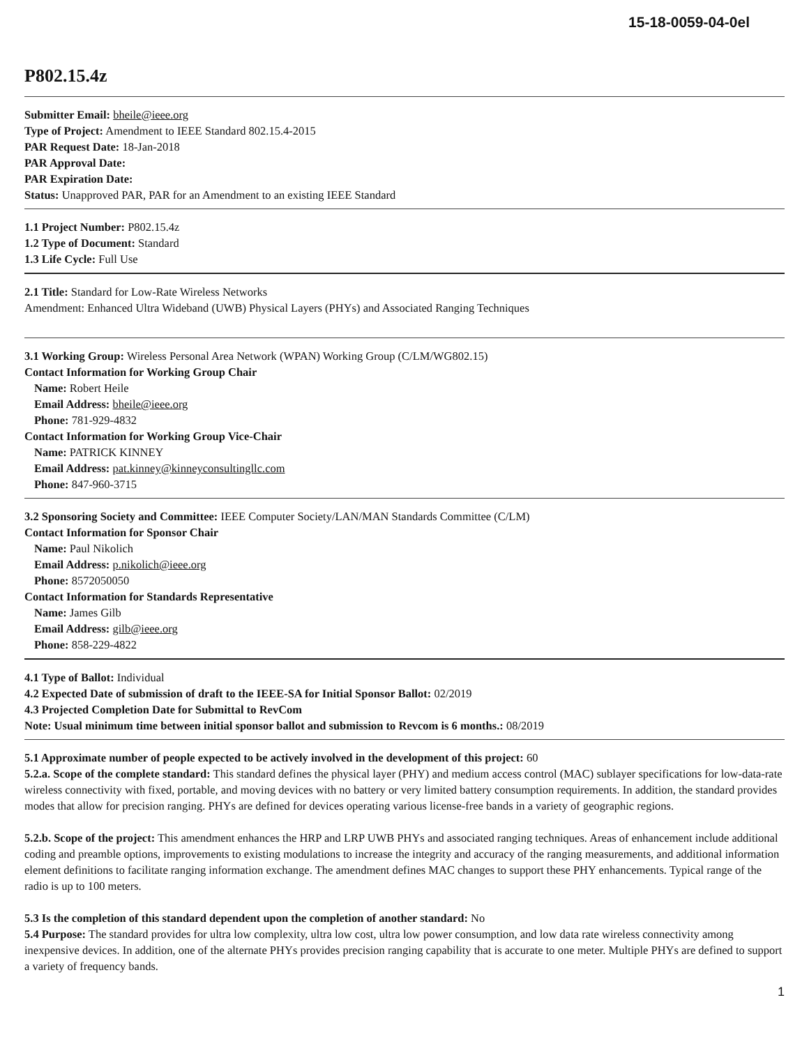15-18-0059-04-0el
P802.15.4z
Submitter Email: bheile@ieee.org
Type of Project: Amendment to IEEE Standard 802.15.4-2015
PAR Request Date: 18-Jan-2018
PAR Approval Date:
PAR Expiration Date:
Status: Unapproved PAR, PAR for an Amendment to an existing IEEE Standard
1.1 Project Number: P802.15.4z
1.2 Type of Document: Standard
1.3 Life Cycle: Full Use
2.1 Title: Standard for Low-Rate Wireless Networks
Amendment: Enhanced Ultra Wideband (UWB) Physical Layers (PHYs) and Associated Ranging Techniques
3.1 Working Group: Wireless Personal Area Network (WPAN) Working Group (C/LM/WG802.15)
Contact Information for Working Group Chair
Name: Robert Heile
Email Address: bheile@ieee.org
Phone: 781-929-4832
Contact Information for Working Group Vice-Chair
Name: PATRICK KINNEY
Email Address: pat.kinney@kinneyconsultingllc.com
Phone: 847-960-3715
3.2 Sponsoring Society and Committee: IEEE Computer Society/LAN/MAN Standards Committee (C/LM)
Contact Information for Sponsor Chair
Name: Paul Nikolich
Email Address: p.nikolich@ieee.org
Phone: 8572050050
Contact Information for Standards Representative
Name: James Gilb
Email Address: gilb@ieee.org
Phone: 858-229-4822
4.1 Type of Ballot: Individual
4.2 Expected Date of submission of draft to the IEEE-SA for Initial Sponsor Ballot: 02/2019
4.3 Projected Completion Date for Submittal to RevCom
Note: Usual minimum time between initial sponsor ballot and submission to Revcom is 6 months.: 08/2019
5.1 Approximate number of people expected to be actively involved in the development of this project: 60
5.2.a. Scope of the complete standard: This standard defines the physical layer (PHY) and medium access control (MAC) sublayer specifications for low-data-rate wireless connectivity with fixed, portable, and moving devices with no battery or very limited battery consumption requirements. In addition, the standard provides modes that allow for precision ranging. PHYs are defined for devices operating various license-free bands in a variety of geographic regions.
5.2.b. Scope of the project: This amendment enhances the HRP and LRP UWB PHYs and associated ranging techniques. Areas of enhancement include additional coding and preamble options, improvements to existing modulations to increase the integrity and accuracy of the ranging measurements, and additional information element definitions to facilitate ranging information exchange. The amendment defines MAC changes to support these PHY enhancements. Typical range of the radio is up to 100 meters.
5.3 Is the completion of this standard dependent upon the completion of another standard: No
5.4 Purpose: The standard provides for ultra low complexity, ultra low cost, ultra low power consumption, and low data rate wireless connectivity among inexpensive devices. In addition, one of the alternate PHYs provides precision ranging capability that is accurate to one meter. Multiple PHYs are defined to support a variety of frequency bands.
1